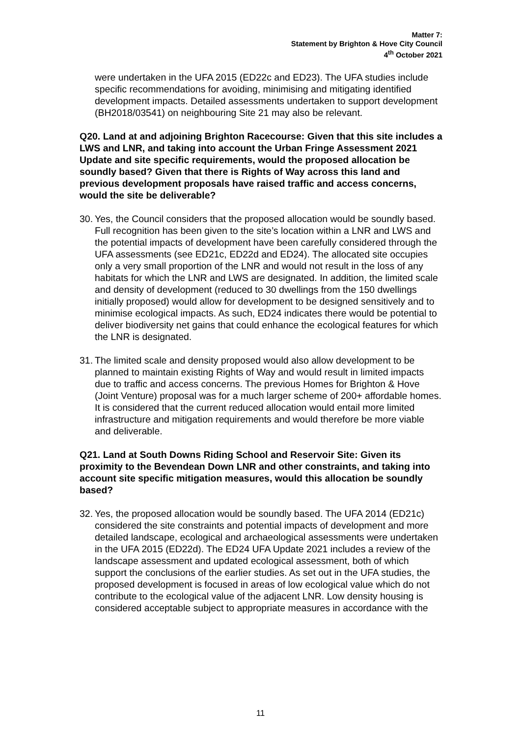Matter 7:
Statement by Brighton & Hove City Council
4<sup>th</sup> October 2021
were undertaken in the UFA 2015 (ED22c and ED23). The UFA studies include specific recommendations for avoiding, minimising and mitigating identified development impacts. Detailed assessments undertaken to support development (BH2018/03541) on neighbouring Site 21 may also be relevant.
Q20. Land at and adjoining Brighton Racecourse: Given that this site includes a LWS and LNR, and taking into account the Urban Fringe Assessment 2021 Update and site specific requirements, would the proposed allocation be soundly based? Given that there is Rights of Way across this land and previous development proposals have raised traffic and access concerns, would the site be deliverable?
30. Yes, the Council considers that the proposed allocation would be soundly based. Full recognition has been given to the site’s location within a LNR and LWS and the potential impacts of development have been carefully considered through the UFA assessments (see ED21c, ED22d and ED24). The allocated site occupies only a very small proportion of the LNR and would not result in the loss of any habitats for which the LNR and LWS are designated. In addition, the limited scale and density of development (reduced to 30 dwellings from the 150 dwellings initially proposed) would allow for development to be designed sensitively and to minimise ecological impacts. As such, ED24 indicates there would be potential to deliver biodiversity net gains that could enhance the ecological features for which the LNR is designated.
31. The limited scale and density proposed would also allow development to be planned to maintain existing Rights of Way and would result in limited impacts due to traffic and access concerns. The previous Homes for Brighton & Hove (Joint Venture) proposal was for a much larger scheme of 200+ affordable homes. It is considered that the current reduced allocation would entail more limited infrastructure and mitigation requirements and would therefore be more viable and deliverable.
Q21. Land at South Downs Riding School and Reservoir Site: Given its proximity to the Bevendean Down LNR and other constraints, and taking into account site specific mitigation measures, would this allocation be soundly based?
32. Yes, the proposed allocation would be soundly based. The UFA 2014 (ED21c) considered the site constraints and potential impacts of development and more detailed landscape, ecological and archaeological assessments were undertaken in the UFA 2015 (ED22d). The ED24 UFA Update 2021 includes a review of the landscape assessment and updated ecological assessment, both of which support the conclusions of the earlier studies. As set out in the UFA studies, the proposed development is focused in areas of low ecological value which do not contribute to the ecological value of the adjacent LNR. Low density housing is considered acceptable subject to appropriate measures in accordance with the
11